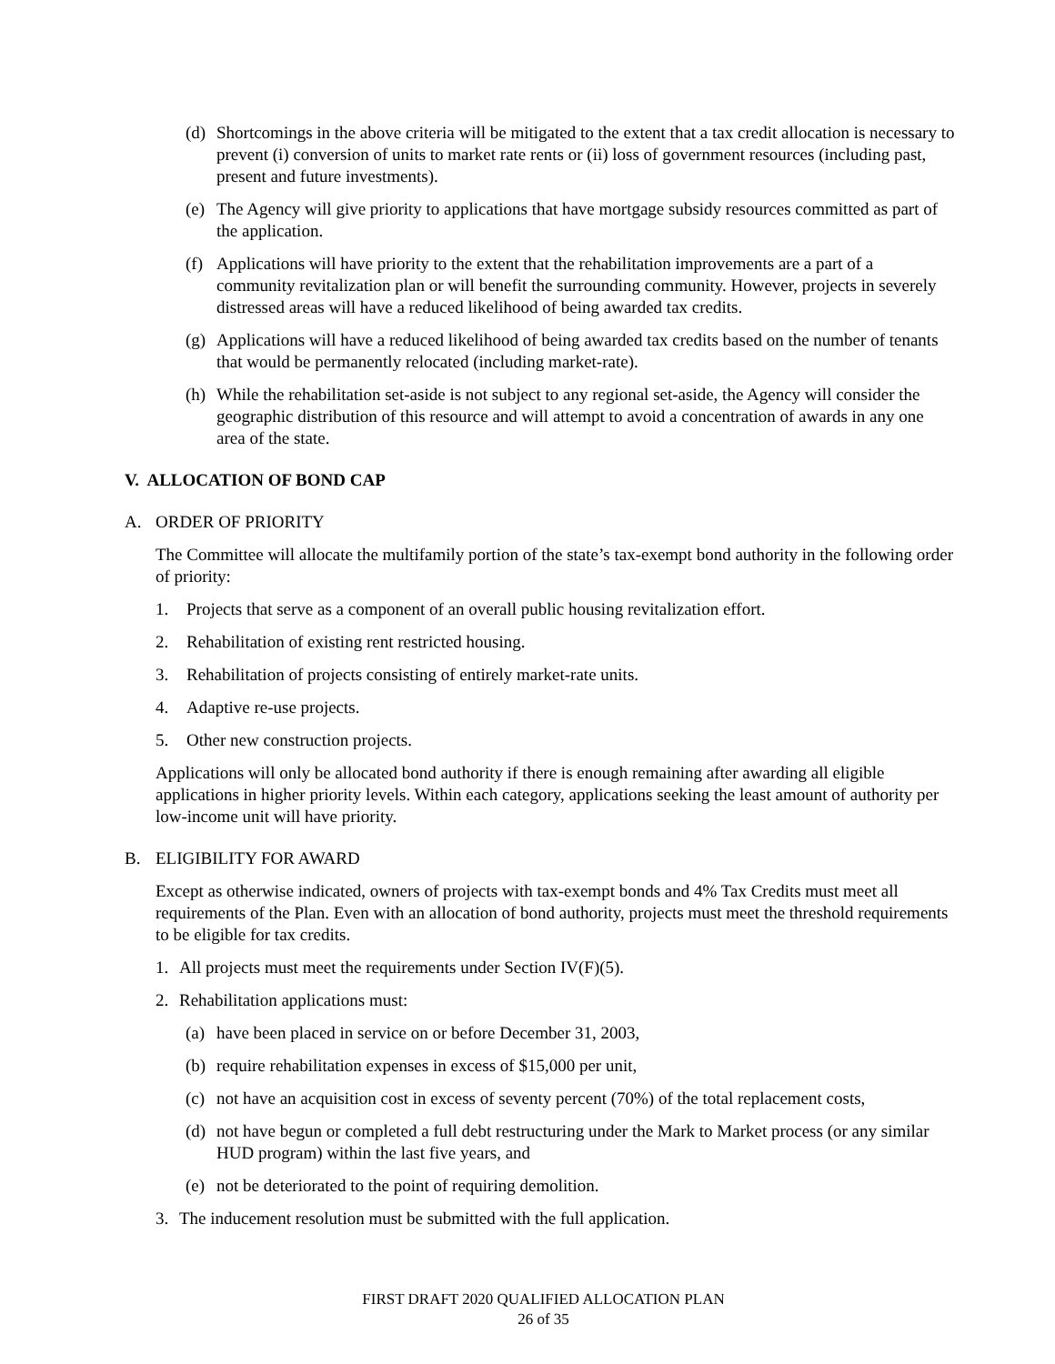(d) Shortcomings in the above criteria will be mitigated to the extent that a tax credit allocation is necessary to prevent (i) conversion of units to market rate rents or (ii) loss of government resources (including past, present and future investments).
(e) The Agency will give priority to applications that have mortgage subsidy resources committed as part of the application.
(f) Applications will have priority to the extent that the rehabilitation improvements are a part of a community revitalization plan or will benefit the surrounding community. However, projects in severely distressed areas will have a reduced likelihood of being awarded tax credits.
(g) Applications will have a reduced likelihood of being awarded tax credits based on the number of tenants that would be permanently relocated (including market-rate).
(h) While the rehabilitation set-aside is not subject to any regional set-aside, the Agency will consider the geographic distribution of this resource and will attempt to avoid a concentration of awards in any one area of the state.
V. ALLOCATION OF BOND CAP
A. ORDER OF PRIORITY
The Committee will allocate the multifamily portion of the state’s tax-exempt bond authority in the following order of priority:
1. Projects that serve as a component of an overall public housing revitalization effort.
2. Rehabilitation of existing rent restricted housing.
3. Rehabilitation of projects consisting of entirely market-rate units.
4. Adaptive re-use projects.
5. Other new construction projects.
Applications will only be allocated bond authority if there is enough remaining after awarding all eligible applications in higher priority levels. Within each category, applications seeking the least amount of authority per low-income unit will have priority.
B. ELIGIBILITY FOR AWARD
Except as otherwise indicated, owners of projects with tax-exempt bonds and 4% Tax Credits must meet all requirements of the Plan. Even with an allocation of bond authority, projects must meet the threshold requirements to be eligible for tax credits.
1. All projects must meet the requirements under Section IV(F)(5).
2. Rehabilitation applications must:
(a) have been placed in service on or before December 31, 2003,
(b) require rehabilitation expenses in excess of $15,000 per unit,
(c) not have an acquisition cost in excess of seventy percent (70%) of the total replacement costs,
(d) not have begun or completed a full debt restructuring under the Mark to Market process (or any similar HUD program) within the last five years, and
(e) not be deteriorated to the point of requiring demolition.
3. The inducement resolution must be submitted with the full application.
FIRST DRAFT 2020 QUALIFIED ALLOCATION PLAN
26 of 35